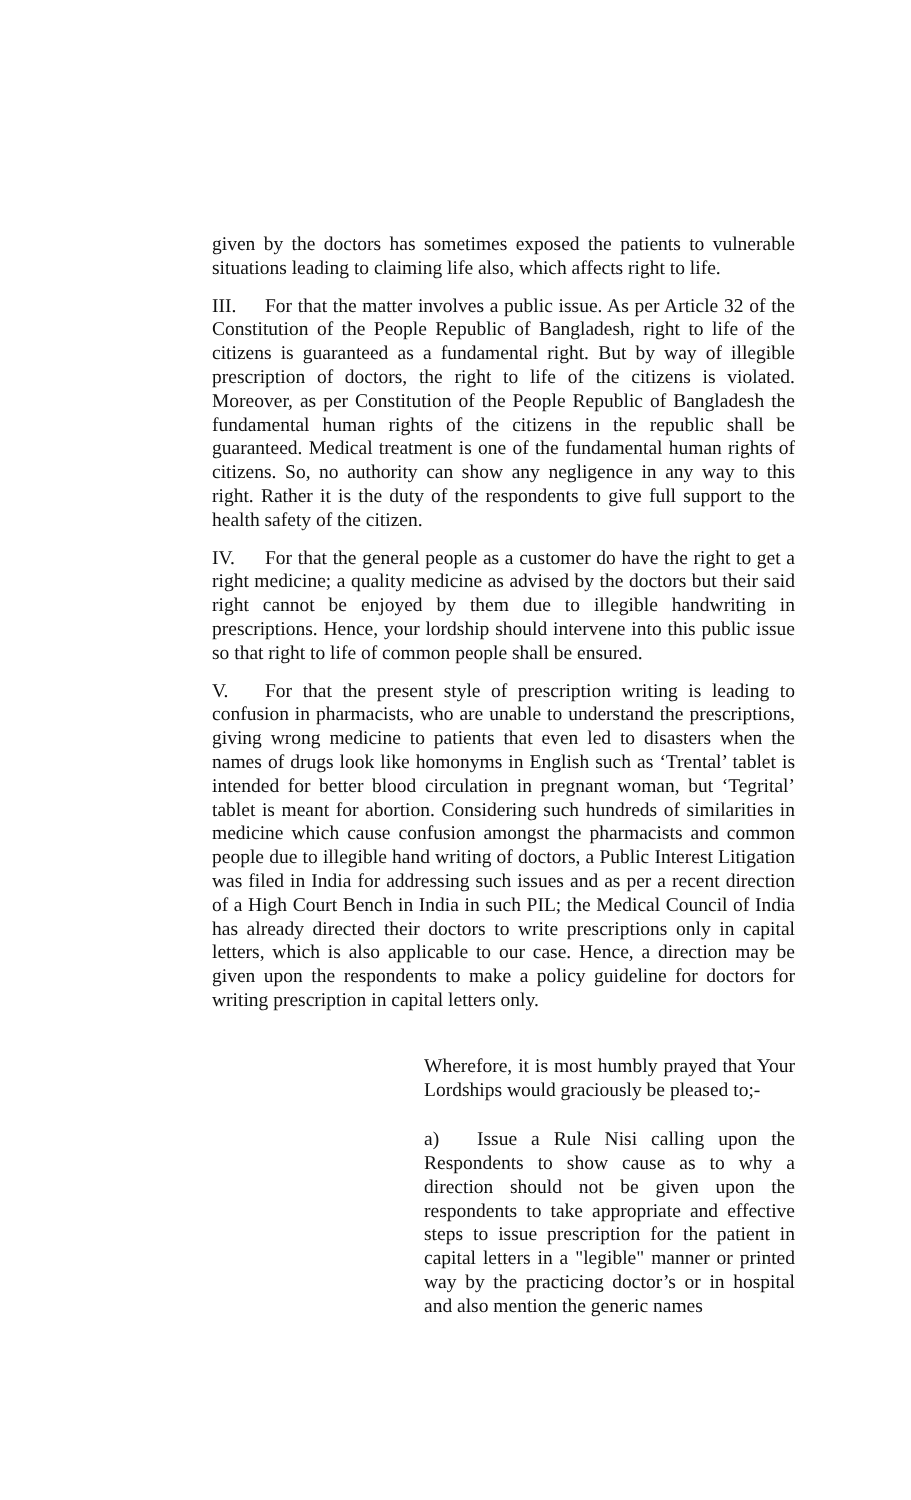given by the doctors has sometimes exposed the patients to vulnerable situations leading to claiming life also, which affects right to life.
III. For that the matter involves a public issue. As per Article 32 of the Constitution of the People Republic of Bangladesh, right to life of the citizens is guaranteed as a fundamental right. But by way of illegible prescription of doctors, the right to life of the citizens is violated. Moreover, as per Constitution of the People Republic of Bangladesh the fundamental human rights of the citizens in the republic shall be guaranteed. Medical treatment is one of the fundamental human rights of citizens. So, no authority can show any negligence in any way to this right. Rather it is the duty of the respondents to give full support to the health safety of the citizen.
IV. For that the general people as a customer do have the right to get a right medicine; a quality medicine as advised by the doctors but their said right cannot be enjoyed by them due to illegible handwriting in prescriptions. Hence, your lordship should intervene into this public issue so that right to life of common people shall be ensured.
V. For that the present style of prescription writing is leading to confusion in pharmacists, who are unable to understand the prescriptions, giving wrong medicine to patients that even led to disasters when the names of drugs look like homonyms in English such as ‘Trental’ tablet is intended for better blood circulation in pregnant woman, but ‘Tegrital’ tablet is meant for abortion. Considering such hundreds of similarities in medicine which cause confusion amongst the pharmacists and common people due to illegible hand writing of doctors, a Public Interest Litigation was filed in India for addressing such issues and as per a recent direction of a High Court Bench in India in such PIL; the Medical Council of India has already directed their doctors to write prescriptions only in capital letters, which is also applicable to our case. Hence, a direction may be given upon the respondents to make a policy guideline for doctors for writing prescription in capital letters only.
Wherefore, it is most humbly prayed that Your Lordships would graciously be pleased to;-
a) Issue a Rule Nisi calling upon the Respondents to show cause as to why a direction should not be given upon the respondents to take appropriate and effective steps to issue prescription for the patient in capital letters in a "legible" manner or printed way by the practicing doctor’s or in hospital and also mention the generic names